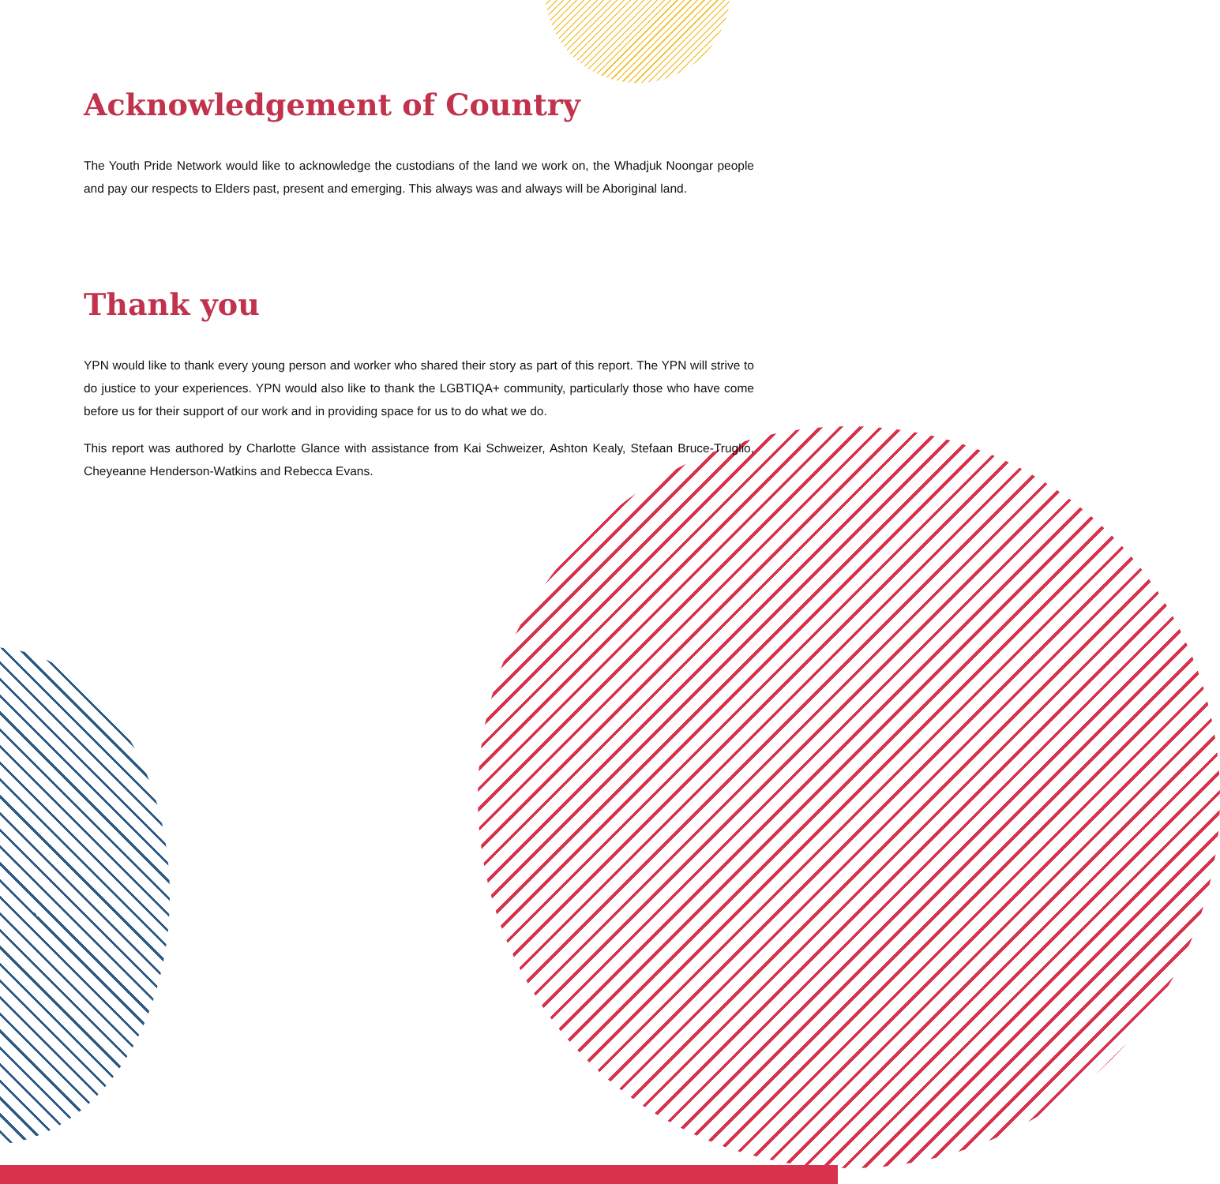Acknowledgement of Country
The Youth Pride Network would like to acknowledge the custodians of the land we work on, the Whadjuk Noongar people and pay our respects to Elders past, present and emerging. This always was and always will be Aboriginal land.
Thank you
YPN would like to thank every young person and worker who shared their story as part of this report. The YPN will strive to do justice to your experiences. YPN would also like to thank the LGBTIQA+ community, particularly those who have come before us for their support of our work and in providing space for us to do what we do.
This report was authored by Charlotte Glance with assistance from Kai Schweizer, Ashton Kealy, Stefaan Bruce-Truglio, Cheyeanne Henderson-Watkins and Rebecca Evans.